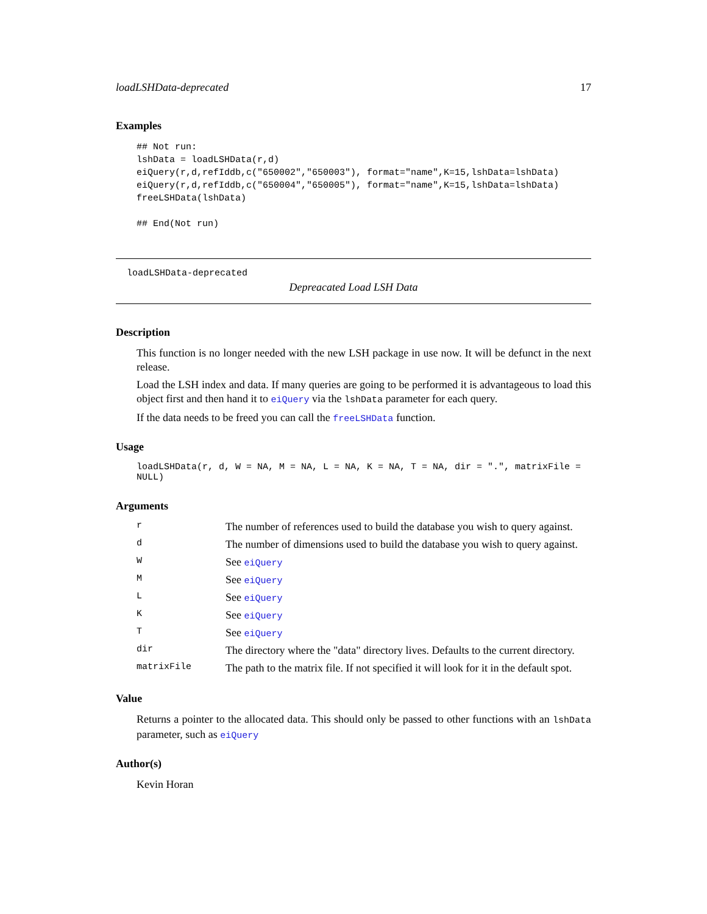loadLSHData-deprecated 17
Examples
## Not run:
lshData = loadLSHData(r,d)
eiQuery(r,d,refIddb,c("650002","650003"), format="name",K=15,lshData=lshData)
eiQuery(r,d,refIddb,c("650004","650005"), format="name",K=15,lshData=lshData)
freeLSHData(lshData)

## End(Not run)
loadLSHData-deprecated
Depreacated Load LSH Data
Description
This function is no longer needed with the new LSH package in use now. It will be defunct in the next release.
Load the LSH index and data. If many queries are going to be performed it is advantageous to load this object first and then hand it to eiQuery via the lshData parameter for each query.
If the data needs to be freed you can call the freeLSHData function.
Usage
loadLSHData(r, d, W = NA, M = NA, L = NA, K = NA, T = NA, dir = ".", matrixFile = NULL)
Arguments
| r | The number of references used to build the database you wish to query against. |
| d | The number of dimensions used to build the database you wish to query against. |
| W | See eiQuery |
| M | See eiQuery |
| L | See eiQuery |
| K | See eiQuery |
| T | See eiQuery |
| dir | The directory where the "data" directory lives. Defaults to the current directory. |
| matrixFile | The path to the matrix file. If not specified it will look for it in the default spot. |
Value
Returns a pointer to the allocated data. This should only be passed to other functions with an lshData parameter, such as eiQuery
Author(s)
Kevin Horan